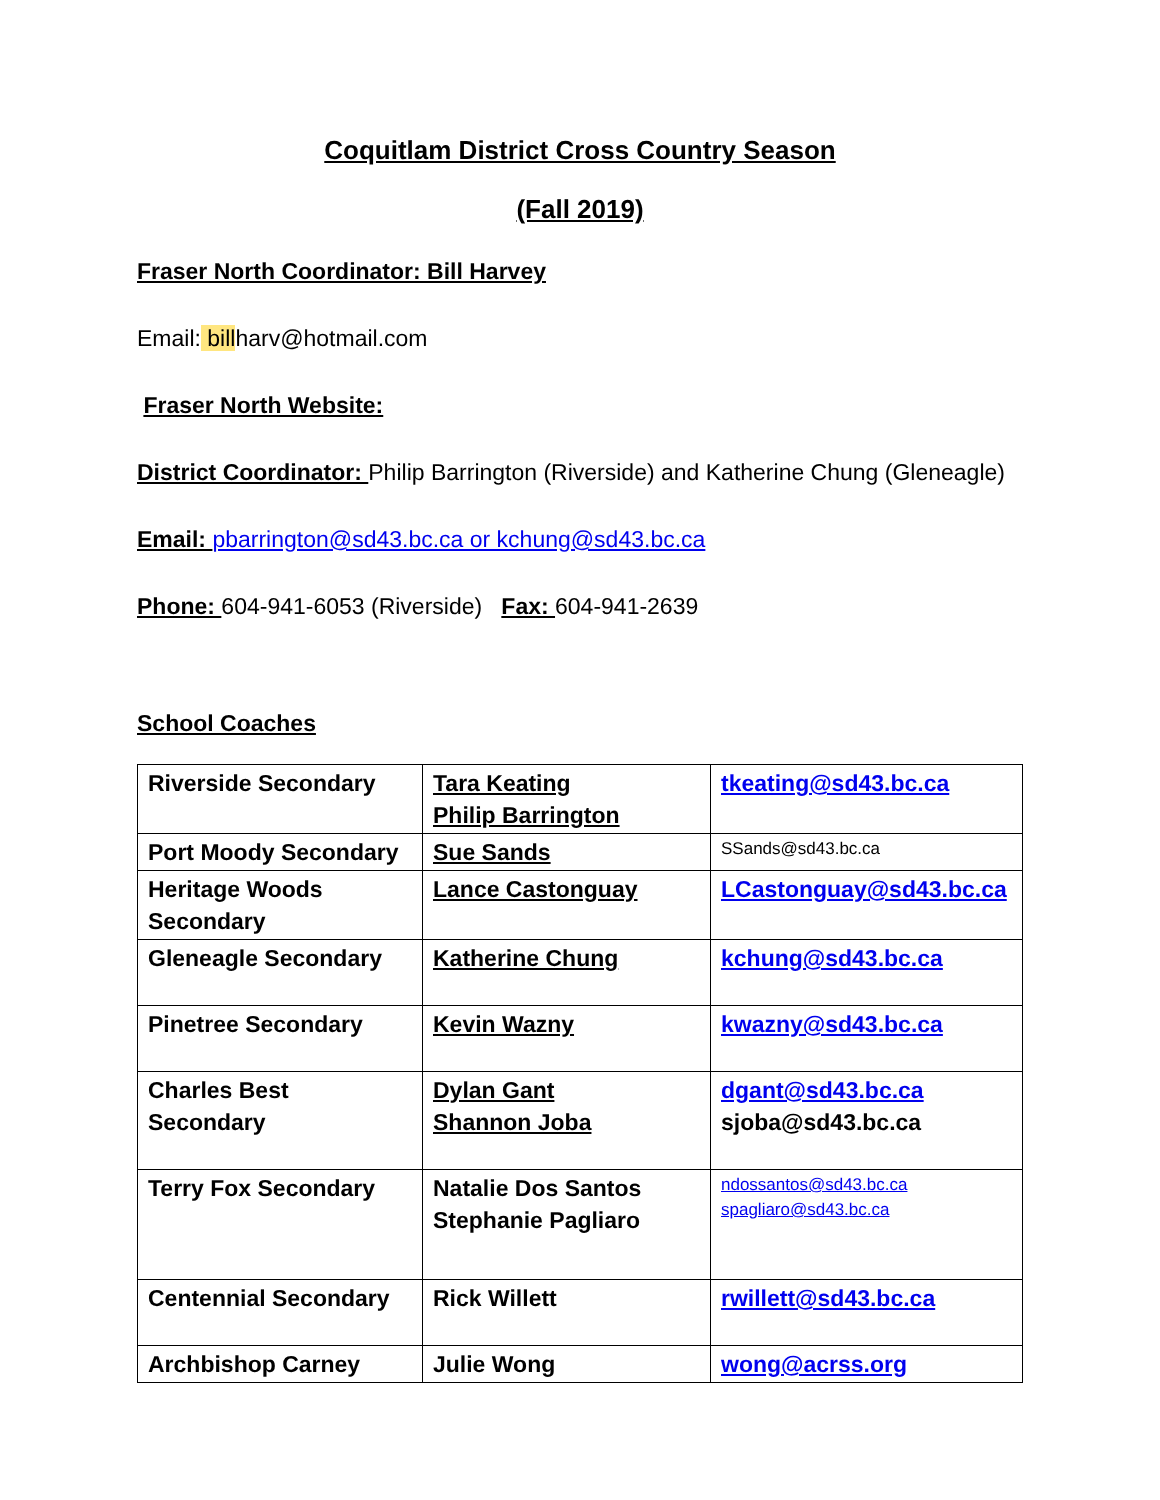Coquitlam District Cross Country Season
(Fall 2019)
Fraser North Coordinator: Bill Harvey
Email: billharv@hotmail.com
Fraser North Website:
District Coordinator: Philip Barrington (Riverside) and Katherine Chung (Gleneagle)
Email: pbarrington@sd43.bc.ca or kchung@sd43.bc.ca
Phone: 604-941-6053 (Riverside) Fax: 604-941-2639
School Coaches
| Riverside Secondary | Tara Keating Philip Barrington | tkeating@sd43.bc.ca |
| Port Moody Secondary | Sue Sands | SSands@sd43.bc.ca |
| Heritage Woods Secondary | Lance Castonguay | LCastonguay@sd43.bc.ca |
| Gleneagle Secondary | Katherine Chung | kchung@sd43.bc.ca |
| Pinetree Secondary | Kevin Wazny | kwazny@sd43.bc.ca |
| Charles Best Secondary | Dylan Gant Shannon Joba | dgant@sd43.bc.ca sjoba@sd43.bc.ca |
| Terry Fox Secondary | Natalie Dos Santos Stephanie Pagliaro | ndossantos@sd43.bc.ca spagliaro@sd43.bc.ca |
| Centennial Secondary | Rick Willett | rwillett@sd43.bc.ca |
| Archbishop Carney | Julie Wong | wong@acrss.org |